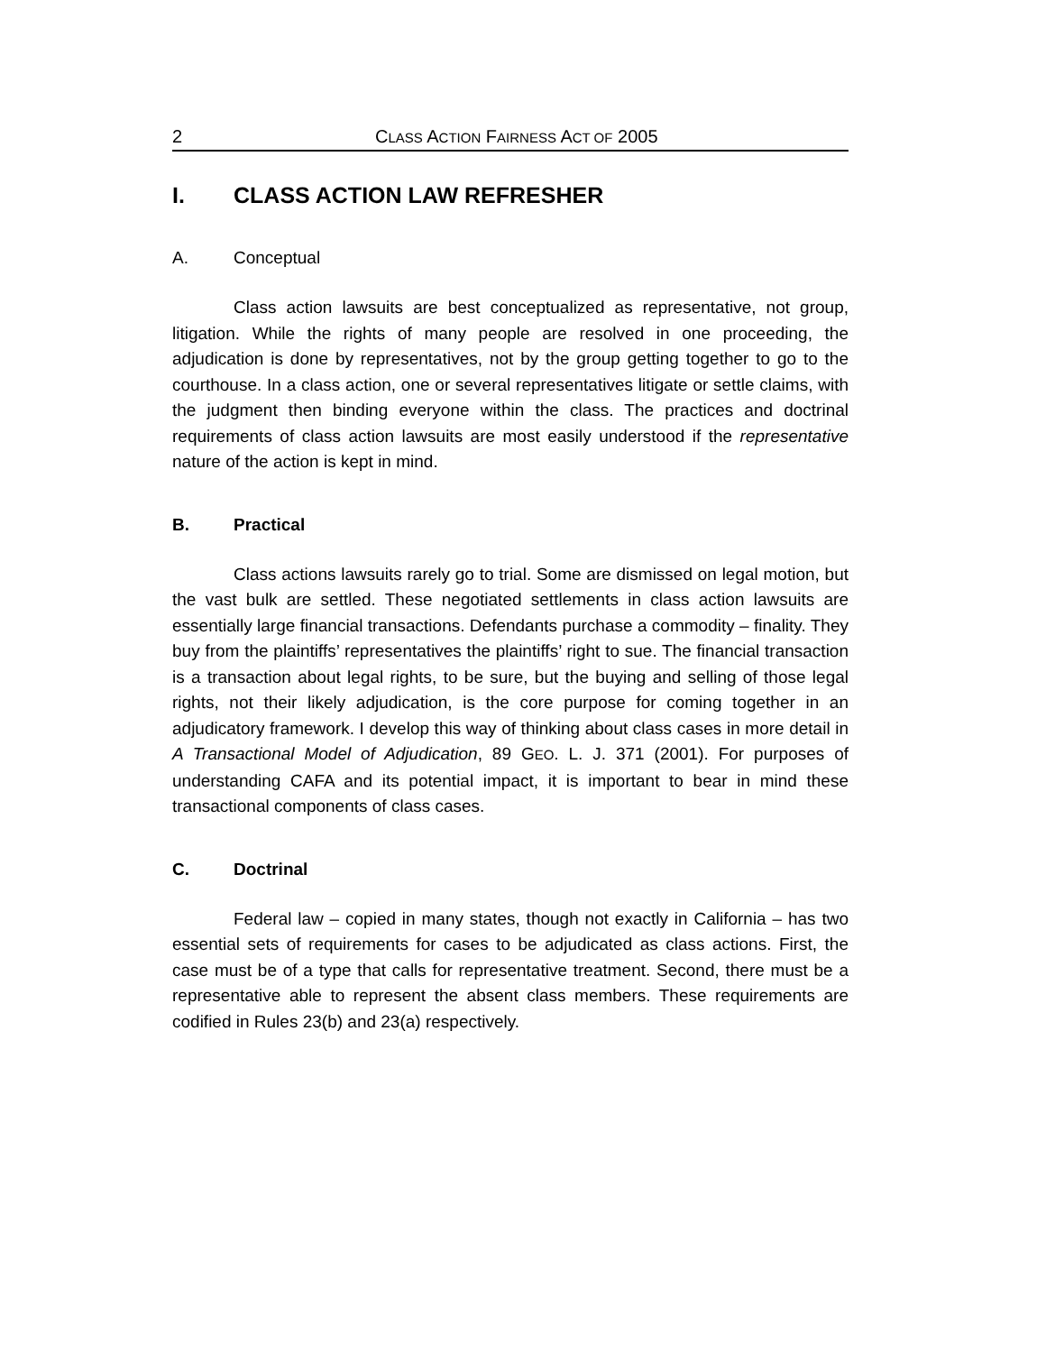2 CLASS ACTION FAIRNESS ACT OF 2005
I. CLASS ACTION LAW REFRESHER
A. Conceptual
Class action lawsuits are best conceptualized as representative, not group, litigation. While the rights of many people are resolved in one proceeding, the adjudication is done by representatives, not by the group getting together to go to the courthouse. In a class action, one or several representatives litigate or settle claims, with the judgment then binding everyone within the class. The practices and doctrinal requirements of class action lawsuits are most easily understood if the representative nature of the action is kept in mind.
B. Practical
Class actions lawsuits rarely go to trial. Some are dismissed on legal motion, but the vast bulk are settled. These negotiated settlements in class action lawsuits are essentially large financial transactions. Defendants purchase a commodity – finality. They buy from the plaintiffs’ representatives the plaintiffs’ right to sue. The financial transaction is a transaction about legal rights, to be sure, but the buying and selling of those legal rights, not their likely adjudication, is the core purpose for coming together in an adjudicatory framework. I develop this way of thinking about class cases in more detail in A Transactional Model of Adjudication, 89 GEO. L. J. 371 (2001). For purposes of understanding CAFA and its potential impact, it is important to bear in mind these transactional components of class cases.
C. Doctrinal
Federal law – copied in many states, though not exactly in California – has two essential sets of requirements for cases to be adjudicated as class actions. First, the case must be of a type that calls for representative treatment. Second, there must be a representative able to represent the absent class members. These requirements are codified in Rules 23(b) and 23(a) respectively.